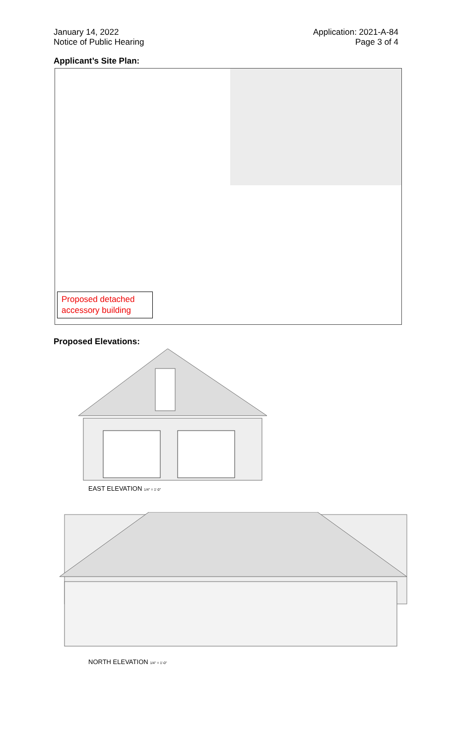January 14, 2022
Notice of Public Hearing
Application: 2021-A-84
Page 3 of 4
Applicant’s Site Plan:
Proposed detached accessory building
Proposed Elevations:
EAST ELEVATION 1/4" = 1'-0"
NORTH ELEVATION 1/4" = 1'-0"